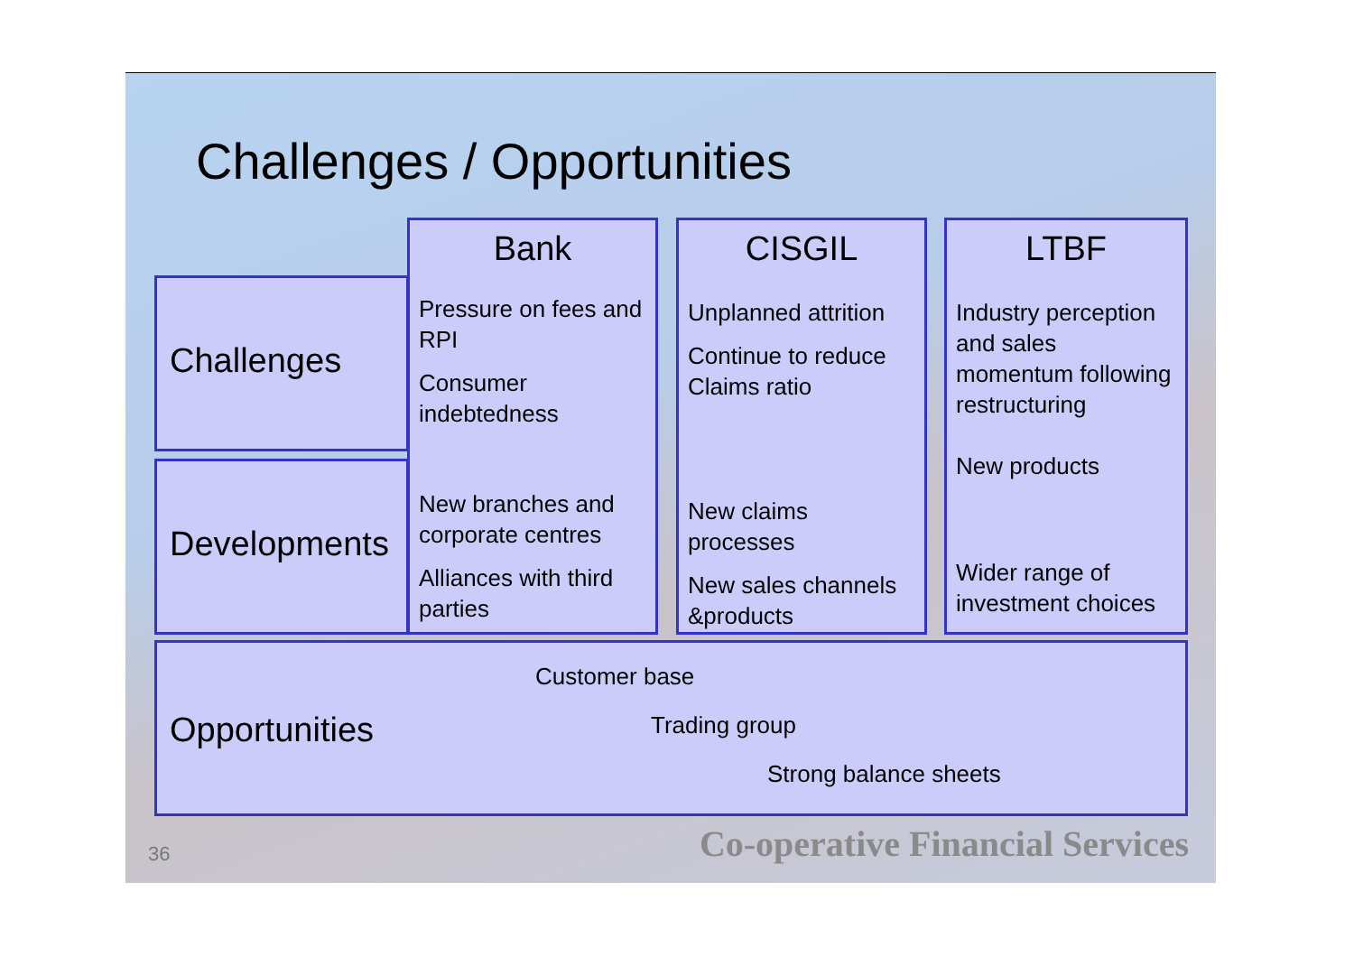Challenges / Opportunities
Challenges
Developments
Bank
Pressure on fees and RPI
Consumer indebtedness
New branches and corporate centres
Alliances with third parties
CISGIL
Unplanned attrition
Continue to reduce Claims ratio
New claims processes
New sales channels &products
LTBF
Industry perception and sales momentum following restructuring
New products
Wider range of investment choices
Opportunities
Customer base
Trading group
Strong balance sheets
36
Co-operative Financial Services